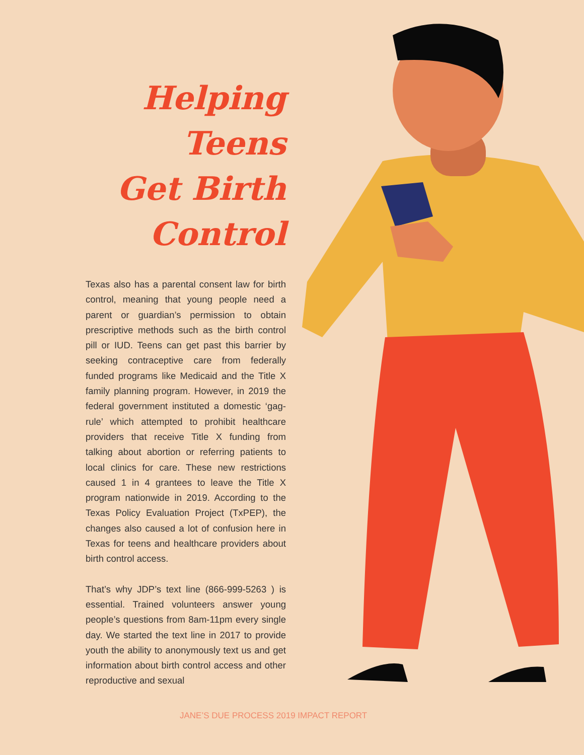Helping
Teens
Get Birth
Control
Texas also has a parental consent law for birth control, meaning that young people need a parent or guardian’s permission to obtain prescriptive methods such as the birth control pill or IUD. Teens can get past this barrier by seeking contraceptive care from federally funded programs like Medicaid and the Title X family planning program. However, in 2019 the federal government instituted a domestic ‘gag-rule’ which attempted to prohibit healthcare providers that receive Title X funding from talking about abortion or referring patients to local clinics for care. These new restrictions caused 1 in 4 grantees to leave the Title X program nationwide in 2019. According to the Texas Policy Evaluation Project (TxPEP), the changes also caused a lot of confusion here in Texas for teens and healthcare providers about birth control access.
That’s why JDP’s text line (866-999-5263 ) is essential. Trained volunteers answer young people’s questions from 8am-11pm every single day. We started the text line in 2017 to provide youth the ability to anonymously text us and get information about birth control access and other reproductive and sexual
JANE’S DUE PROCESS 2019 IMPACT REPORT